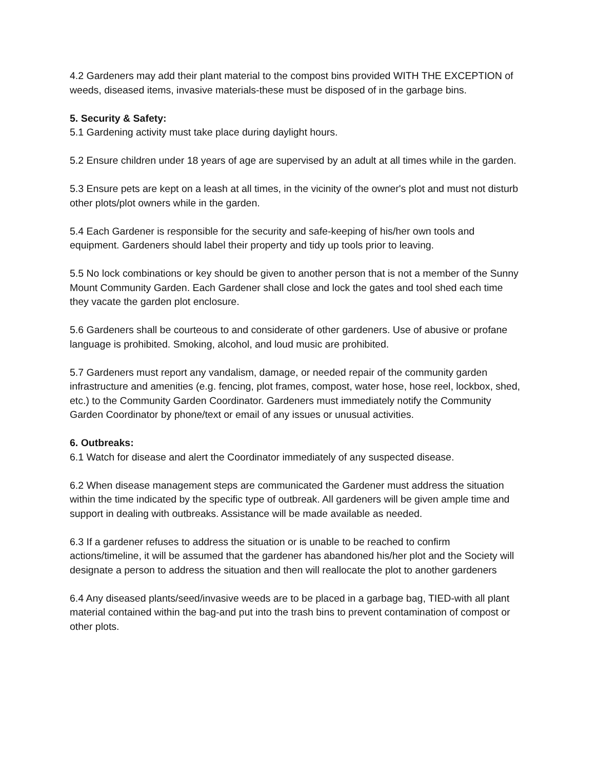4.2 Gardeners may add their plant material to the compost bins provided WITH THE EXCEPTION of weeds, diseased items, invasive materials-these must be disposed of in the garbage bins.
5. Security & Safety:
5.1 Gardening activity must take place during daylight hours.
5.2 Ensure children under 18 years of age are supervised by an adult at all times while in the garden.
5.3 Ensure pets are kept on a leash at all times, in the vicinity of the owner's plot and must not disturb other plots/plot owners while in the garden.
5.4 Each Gardener is responsible for the security and safe-keeping of his/her own tools and equipment. Gardeners should label their property and tidy up tools prior to leaving.
5.5 No lock combinations or key should be given to another person that is not a member of the Sunny Mount Community Garden. Each Gardener shall close and lock the gates and tool shed each time they vacate the garden plot enclosure.
5.6 Gardeners shall be courteous to and considerate of other gardeners. Use of abusive or profane language is prohibited. Smoking, alcohol, and loud music are prohibited.
5.7 Gardeners must report any vandalism, damage, or needed repair of the community garden infrastructure and amenities (e.g. fencing, plot frames, compost, water hose, hose reel, lockbox, shed, etc.) to the Community Garden Coordinator. Gardeners must immediately notify the Community Garden Coordinator by phone/text or email of any issues or unusual activities.
6. Outbreaks:
6.1 Watch for disease and alert the Coordinator immediately of any suspected disease.
6.2 When disease management steps are communicated the Gardener must address the situation within the time indicated by the specific type of outbreak. All gardeners will be given ample time and support in dealing with outbreaks. Assistance will be made available as needed.
6.3 If a gardener refuses to address the situation or is unable to be reached to confirm actions/timeline, it will be assumed that the gardener has abandoned his/her plot and the Society will designate a person to address the situation and then will reallocate the plot to another gardeners
6.4 Any diseased plants/seed/invasive weeds are to be placed in a garbage bag, TIED-with all plant material contained within the bag-and put into the trash bins to prevent contamination of compost or other plots.